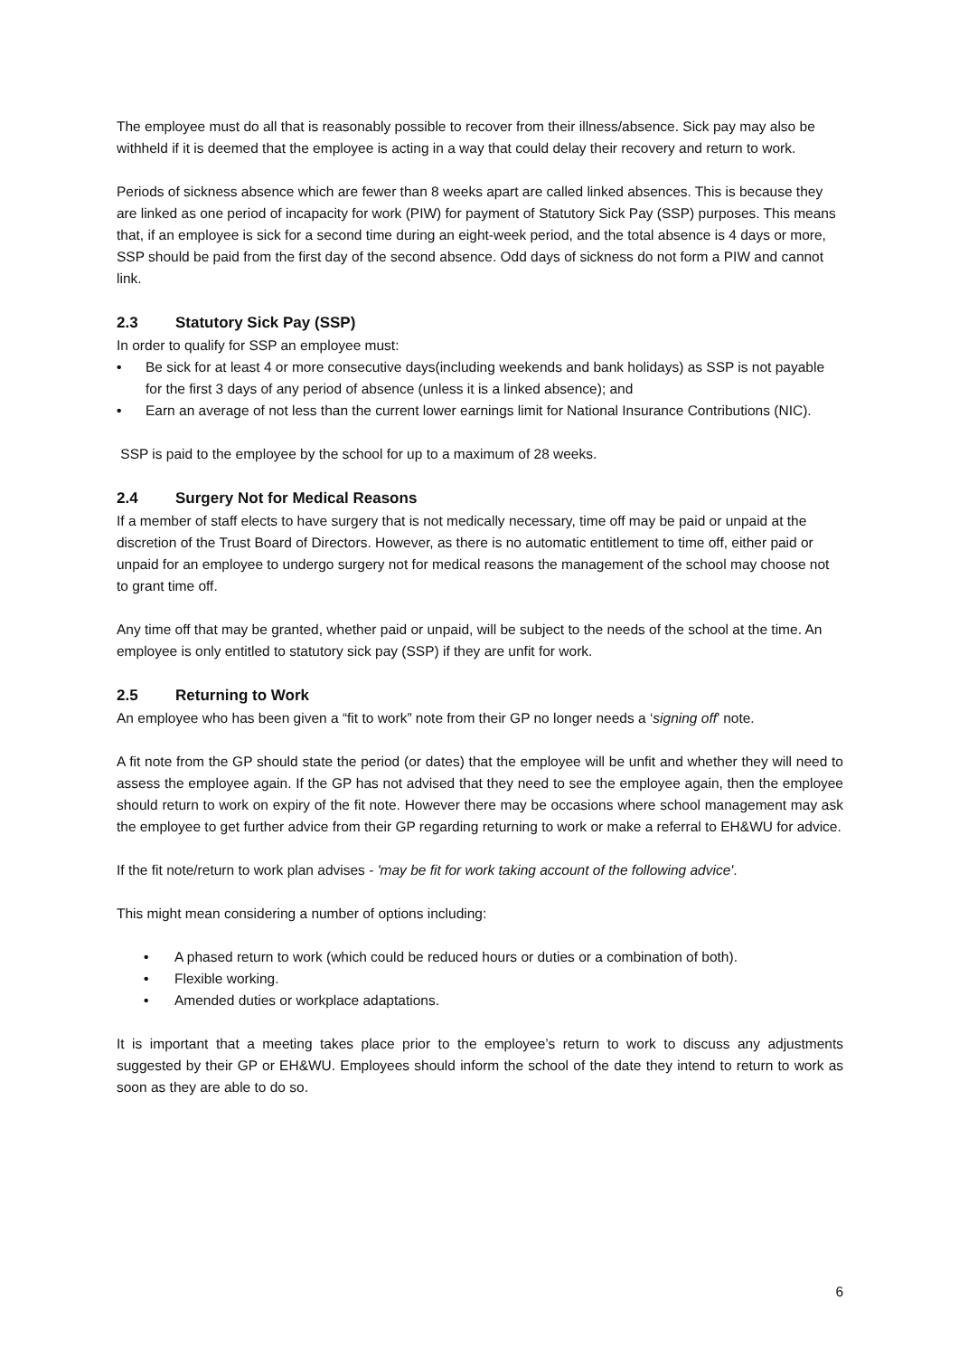The employee must do all that is reasonably possible to recover from their illness/absence. Sick pay may also be withheld if it is deemed that the employee is acting in a way that could delay their recovery and return to work.
Periods of sickness absence which are fewer than 8 weeks apart are called linked absences. This is because they are linked as one period of incapacity for work (PIW) for payment of Statutory Sick Pay (SSP) purposes. This means that, if an employee is sick for a second time during an eight-week period, and the total absence is 4 days or more, SSP should be paid from the first day of the second absence. Odd days of sickness do not form a PIW and cannot link.
2.3 Statutory Sick Pay (SSP)
In order to qualify for SSP an employee must:
• Be sick for at least 4 or more consecutive days(including weekends and bank holidays) as SSP is not payable for the first 3 days of any period of absence (unless it is a linked absence); and
• Earn an average of not less than the current lower earnings limit for National Insurance Contributions (NIC).
SSP is paid to the employee by the school for up to a maximum of 28 weeks.
2.4 Surgery Not for Medical Reasons
If a member of staff elects to have surgery that is not medically necessary, time off may be paid or unpaid at the discretion of the Trust Board of Directors. However, as there is no automatic entitlement to time off, either paid or unpaid for an employee to undergo surgery not for medical reasons the management of the school may choose not to grant time off.
Any time off that may be granted, whether paid or unpaid, will be subject to the needs of the school at the time. An employee is only entitled to statutory sick pay (SSP) if they are unfit for work.
2.5 Returning to Work
An employee who has been given a “fit to work” note from their GP no longer needs a ‘signing off’ note.
A fit note from the GP should state the period (or dates) that the employee will be unfit and whether they will need to assess the employee again. If the GP has not advised that they need to see the employee again, then the employee should return to work on expiry of the fit note. However there may be occasions where school management may ask the employee to get further advice from their GP regarding returning to work or make a referral to EH&WU for advice.
If the fit note/return to work plan advises - 'may be fit for work taking account of the following advice'.
This might mean considering a number of options including:
• A phased return to work (which could be reduced hours or duties or a combination of both).
• Flexible working.
• Amended duties or workplace adaptations.
It is important that a meeting takes place prior to the employee’s return to work to discuss any adjustments suggested by their GP or EH&WU. Employees should inform the school of the date they intend to return to work as soon as they are able to do so.
6